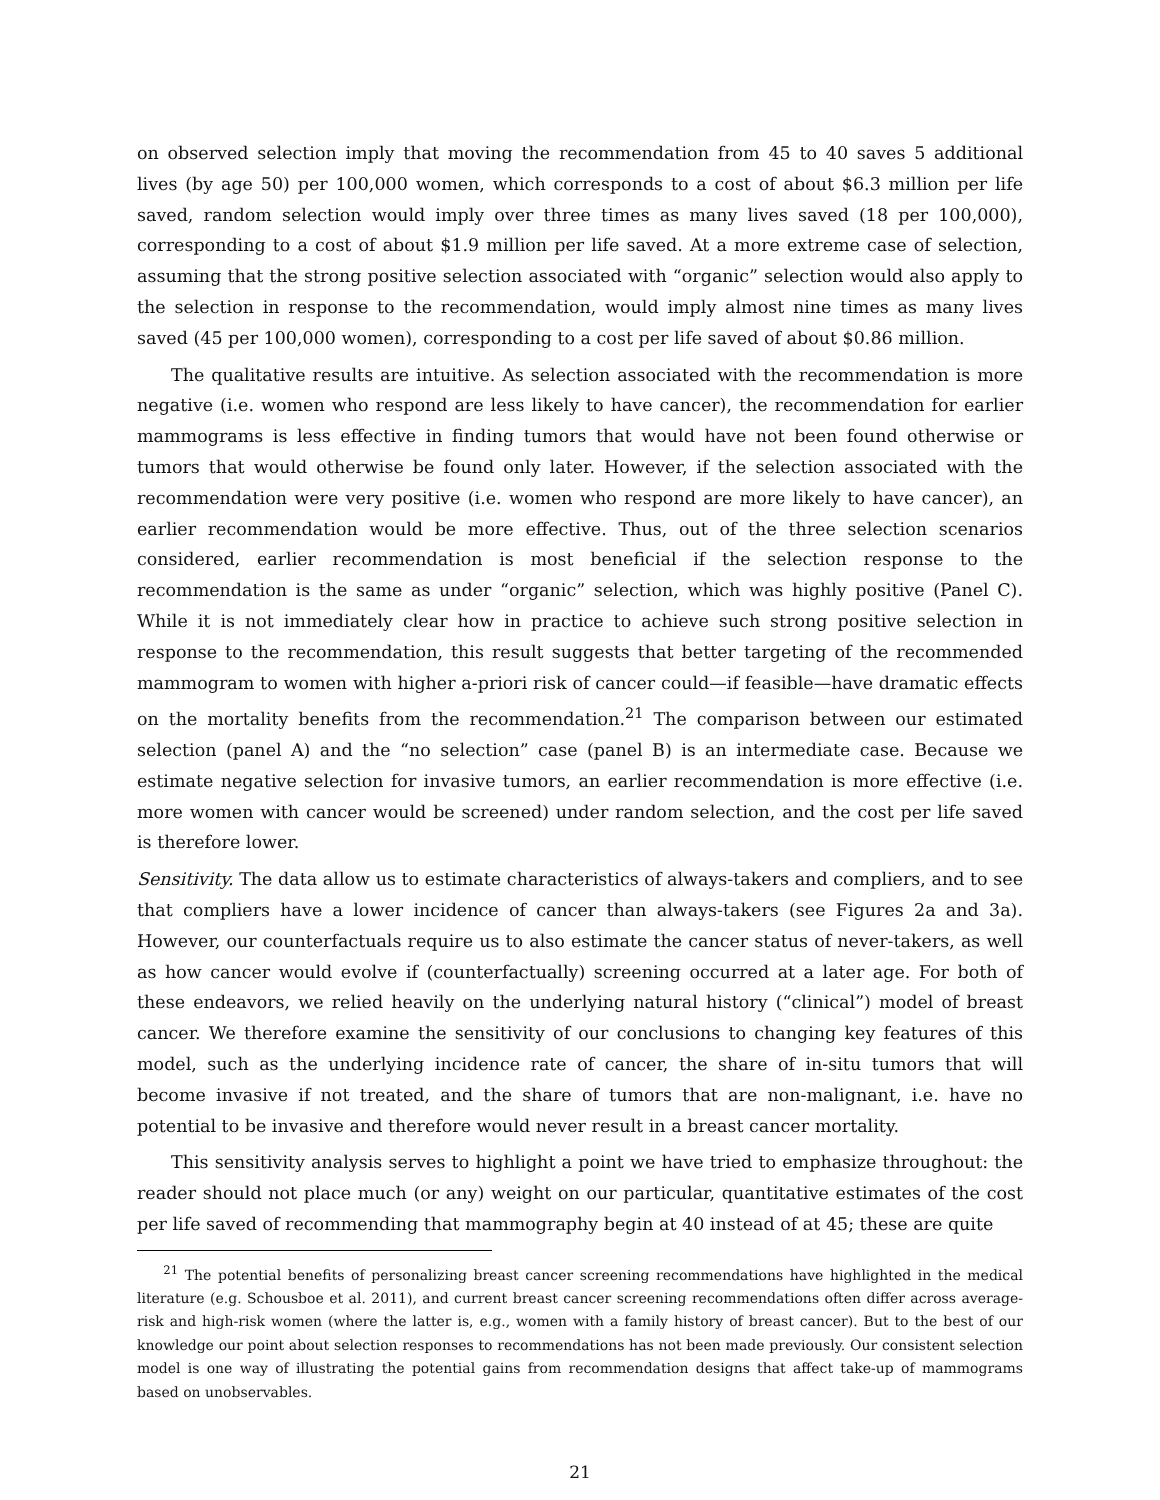on observed selection imply that moving the recommendation from 45 to 40 saves 5 additional lives (by age 50) per 100,000 women, which corresponds to a cost of about $6.3 million per life saved, random selection would imply over three times as many lives saved (18 per 100,000), corresponding to a cost of about $1.9 million per life saved. At a more extreme case of selection, assuming that the strong positive selection associated with “organic” selection would also apply to the selection in response to the recommendation, would imply almost nine times as many lives saved (45 per 100,000 women), corresponding to a cost per life saved of about $0.86 million.
The qualitative results are intuitive. As selection associated with the recommendation is more negative (i.e. women who respond are less likely to have cancer), the recommendation for earlier mammograms is less effective in finding tumors that would have not been found otherwise or tumors that would otherwise be found only later. However, if the selection associated with the recommendation were very positive (i.e. women who respond are more likely to have cancer), an earlier recommendation would be more effective. Thus, out of the three selection scenarios considered, earlier recommendation is most beneficial if the selection response to the recommendation is the same as under “organic” selection, which was highly positive (Panel C). While it is not immediately clear how in practice to achieve such strong positive selection in response to the recommendation, this result suggests that better targeting of the recommended mammogram to women with higher a-priori risk of cancer could—if feasible—have dramatic effects on the mortality benefits from the recommendation.<sup>21</sup> The comparison between our estimated selection (panel A) and the “no selection” case (panel B) is an intermediate case. Because we estimate negative selection for invasive tumors, an earlier recommendation is more effective (i.e. more women with cancer would be screened) under random selection, and the cost per life saved is therefore lower.
Sensitivity. The data allow us to estimate characteristics of always-takers and compliers, and to see that compliers have a lower incidence of cancer than always-takers (see Figures 2a and 3a). However, our counterfactuals require us to also estimate the cancer status of never-takers, as well as how cancer would evolve if (counterfactually) screening occurred at a later age. For both of these endeavors, we relied heavily on the underlying natural history (“clinical”) model of breast cancer. We therefore examine the sensitivity of our conclusions to changing key features of this model, such as the underlying incidence rate of cancer, the share of in-situ tumors that will become invasive if not treated, and the share of tumors that are non-malignant, i.e. have no potential to be invasive and therefore would never result in a breast cancer mortality.
This sensitivity analysis serves to highlight a point we have tried to emphasize throughout: the reader should not place much (or any) weight on our particular, quantitative estimates of the cost per life saved of recommending that mammography begin at 40 instead of at 45; these are quite
<sup>21</sup> The potential benefits of personalizing breast cancer screening recommendations have highlighted in the medical literature (e.g. Schousboe et al. 2011), and current breast cancer screening recommendations often differ across average-risk and high-risk women (where the latter is, e.g., women with a family history of breast cancer). But to the best of our knowledge our point about selection responses to recommendations has not been made previously. Our consistent selection model is one way of illustrating the potential gains from recommendation designs that affect take-up of mammograms based on unobservables.
21